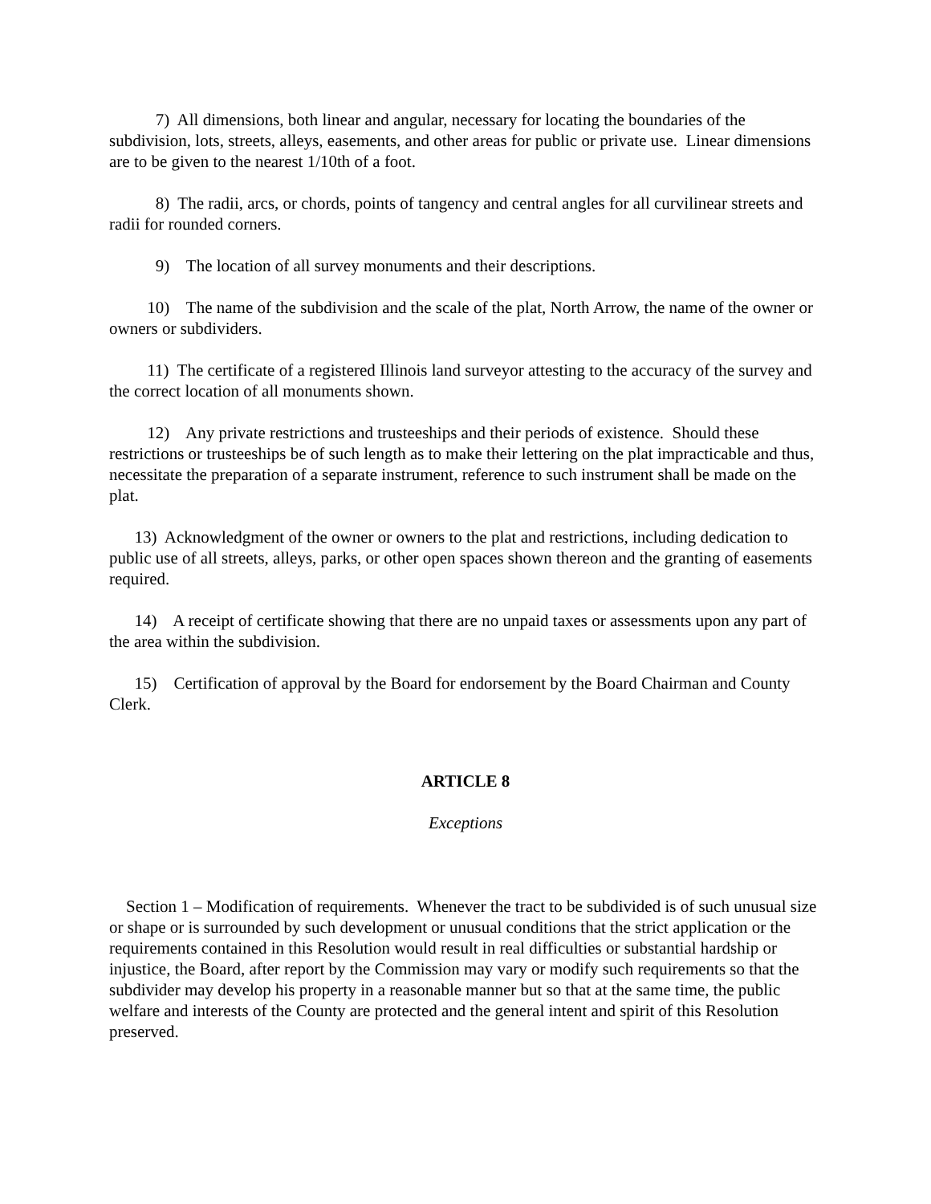7) All dimensions, both linear and angular, necessary for locating the boundaries of the subdivision, lots, streets, alleys, easements, and other areas for public or private use. Linear dimensions are to be given to the nearest 1/10th of a foot.
8) The radii, arcs, or chords, points of tangency and central angles for all curvilinear streets and radii for rounded corners.
9) The location of all survey monuments and their descriptions.
10) The name of the subdivision and the scale of the plat, North Arrow, the name of the owner or owners or subdividers.
11) The certificate of a registered Illinois land surveyor attesting to the accuracy of the survey and the correct location of all monuments shown.
12) Any private restrictions and trusteeships and their periods of existence. Should these restrictions or trusteeships be of such length as to make their lettering on the plat impracticable and thus, necessitate the preparation of a separate instrument, reference to such instrument shall be made on the plat.
13) Acknowledgment of the owner or owners to the plat and restrictions, including dedication to public use of all streets, alleys, parks, or other open spaces shown thereon and the granting of easements required.
14) A receipt of certificate showing that there are no unpaid taxes or assessments upon any part of the area within the subdivision.
15) Certification of approval by the Board for endorsement by the Board Chairman and County Clerk.
ARTICLE 8
Exceptions
Section 1 – Modification of requirements. Whenever the tract to be subdivided is of such unusual size or shape or is surrounded by such development or unusual conditions that the strict application or the requirements contained in this Resolution would result in real difficulties or substantial hardship or injustice, the Board, after report by the Commission may vary or modify such requirements so that the subdivider may develop his property in a reasonable manner but so that at the same time, the public welfare and interests of the County are protected and the general intent and spirit of this Resolution preserved.